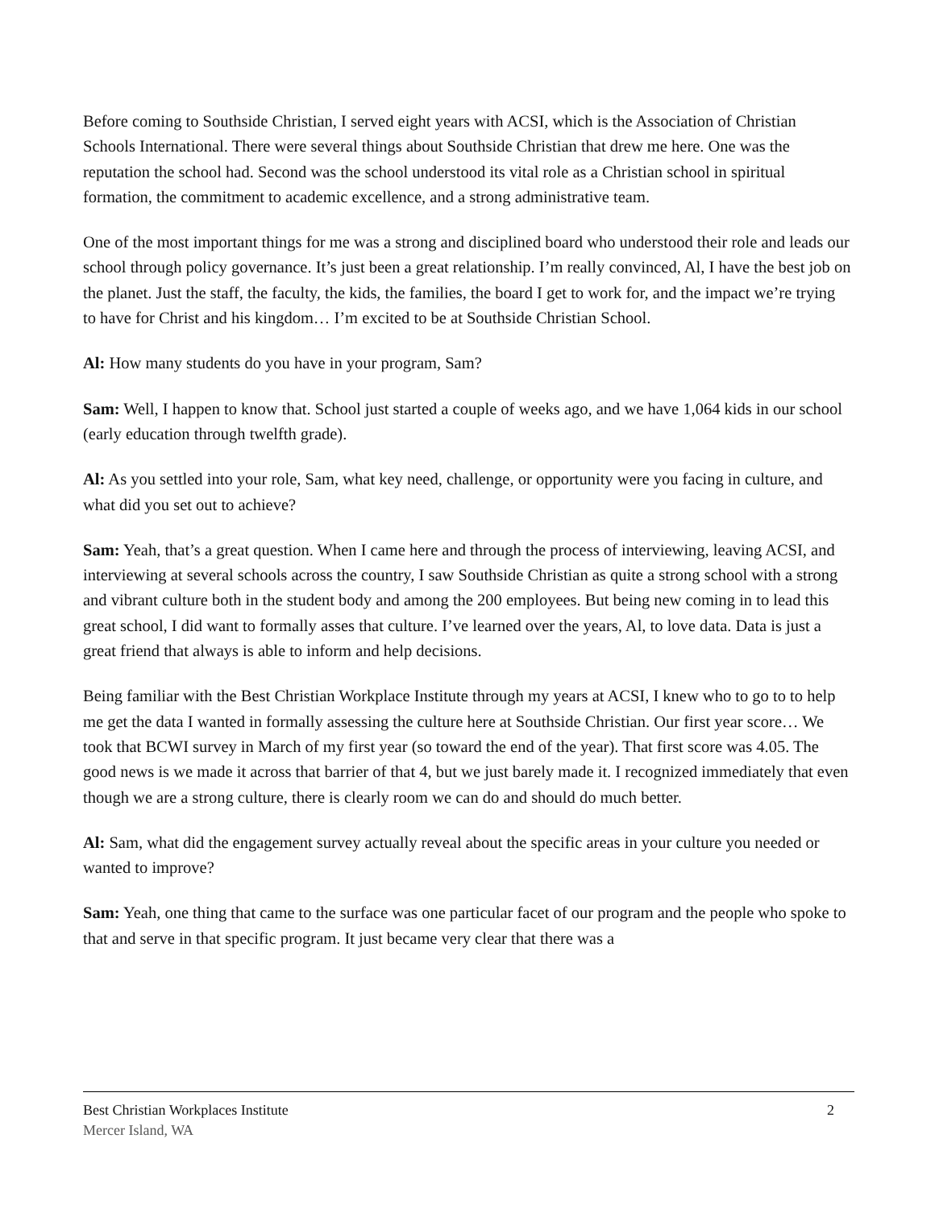Before coming to Southside Christian, I served eight years with ACSI, which is the Association of Christian Schools International. There were several things about Southside Christian that drew me here. One was the reputation the school had. Second was the school understood its vital role as a Christian school in spiritual formation, the commitment to academic excellence, and a strong administrative team.
One of the most important things for me was a strong and disciplined board who understood their role and leads our school through policy governance. It’s just been a great relationship. I’m really convinced, Al, I have the best job on the planet. Just the staff, the faculty, the kids, the families, the board I get to work for, and the impact we’re trying to have for Christ and his kingdom… I’m excited to be at Southside Christian School.
Al: How many students do you have in your program, Sam?
Sam: Well, I happen to know that. School just started a couple of weeks ago, and we have 1,064 kids in our school (early education through twelfth grade).
Al: As you settled into your role, Sam, what key need, challenge, or opportunity were you facing in culture, and what did you set out to achieve?
Sam: Yeah, that’s a great question. When I came here and through the process of interviewing, leaving ACSI, and interviewing at several schools across the country, I saw Southside Christian as quite a strong school with a strong and vibrant culture both in the student body and among the 200 employees. But being new coming in to lead this great school, I did want to formally asses that culture. I’ve learned over the years, Al, to love data. Data is just a great friend that always is able to inform and help decisions.
Being familiar with the Best Christian Workplace Institute through my years at ACSI, I knew who to go to to help me get the data I wanted in formally assessing the culture here at Southside Christian. Our first year score… We took that BCWI survey in March of my first year (so toward the end of the year). That first score was 4.05. The good news is we made it across that barrier of that 4, but we just barely made it. I recognized immediately that even though we are a strong culture, there is clearly room we can do and should do much better.
Al: Sam, what did the engagement survey actually reveal about the specific areas in your culture you needed or wanted to improve?
Sam: Yeah, one thing that came to the surface was one particular facet of our program and the people who spoke to that and serve in that specific program. It just became very clear that there was a
Best Christian Workplaces Institute 2
Mercer Island, WA